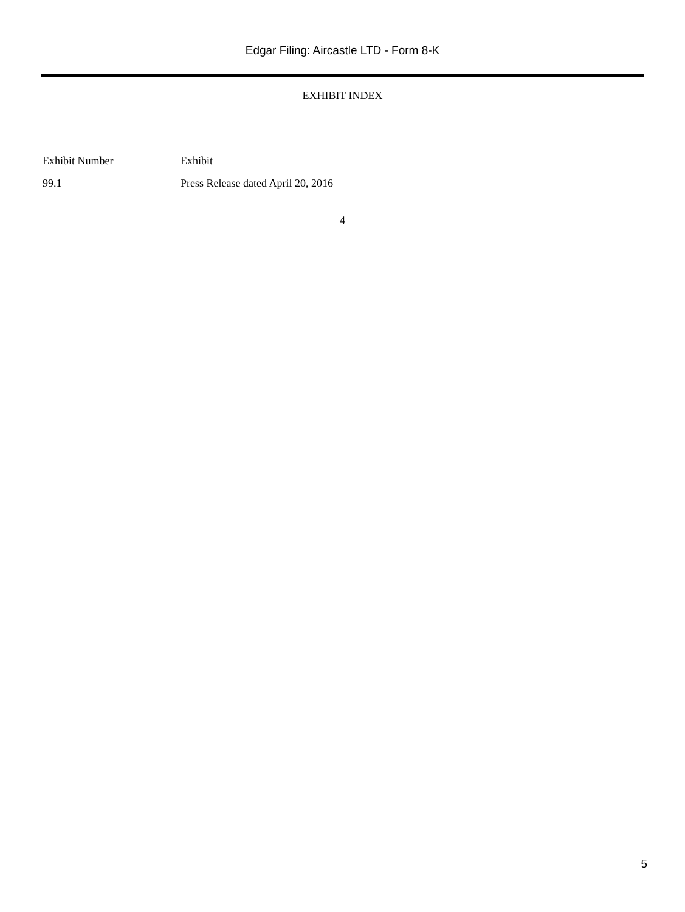Edgar Filing: Aircastle LTD - Form 8-K
EXHIBIT INDEX
| Exhibit Number | Exhibit |
| --- | --- |
| 99.1 | Press Release dated April 20, 2016 |
4
5